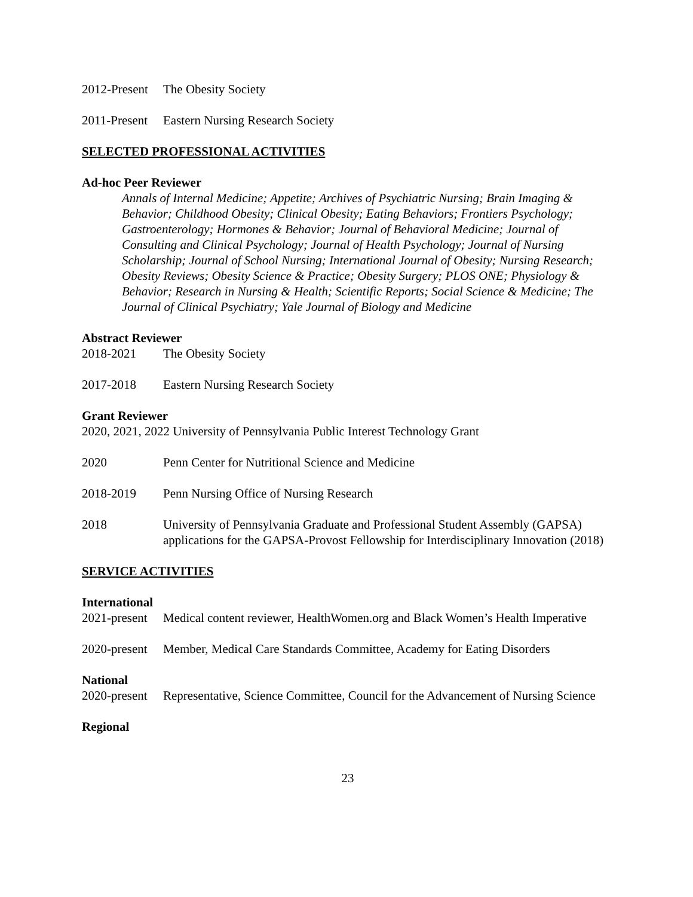2012-Present
The Obesity Society
2011-Present
Eastern Nursing Research Society
SELECTED PROFESSIONAL ACTIVITIES
Ad-hoc Peer Reviewer
Annals of Internal Medicine; Appetite; Archives of Psychiatric Nursing; Brain Imaging & Behavior; Childhood Obesity; Clinical Obesity; Eating Behaviors; Frontiers Psychology; Gastroenterology; Hormones & Behavior; Journal of Behavioral Medicine; Journal of Consulting and Clinical Psychology; Journal of Health Psychology; Journal of Nursing Scholarship; Journal of School Nursing; International Journal of Obesity; Nursing Research; Obesity Reviews; Obesity Science & Practice; Obesity Surgery; PLOS ONE; Physiology & Behavior; Research in Nursing & Health; Scientific Reports; Social Science & Medicine; The Journal of Clinical Psychiatry; Yale Journal of Biology and Medicine
Abstract Reviewer
2018-2021 The Obesity Society
2017-2018 Eastern Nursing Research Society
Grant Reviewer
2020, 2021, 2022 University of Pennsylvania Public Interest Technology Grant
2020 Penn Center for Nutritional Science and Medicine
2018-2019 Penn Nursing Office of Nursing Research
2018 University of Pennsylvania Graduate and Professional Student Assembly (GAPSA) applications for the GAPSA-Provost Fellowship for Interdisciplinary Innovation (2018)
SERVICE ACTIVITIES
International
2021-present
Medical content reviewer, HealthWomen.org and Black Women’s Health Imperative
2020-present
Member, Medical Care Standards Committee, Academy for Eating Disorders
National
2020-present
Representative, Science Committee, Council for the Advancement of Nursing Science
Regional
23